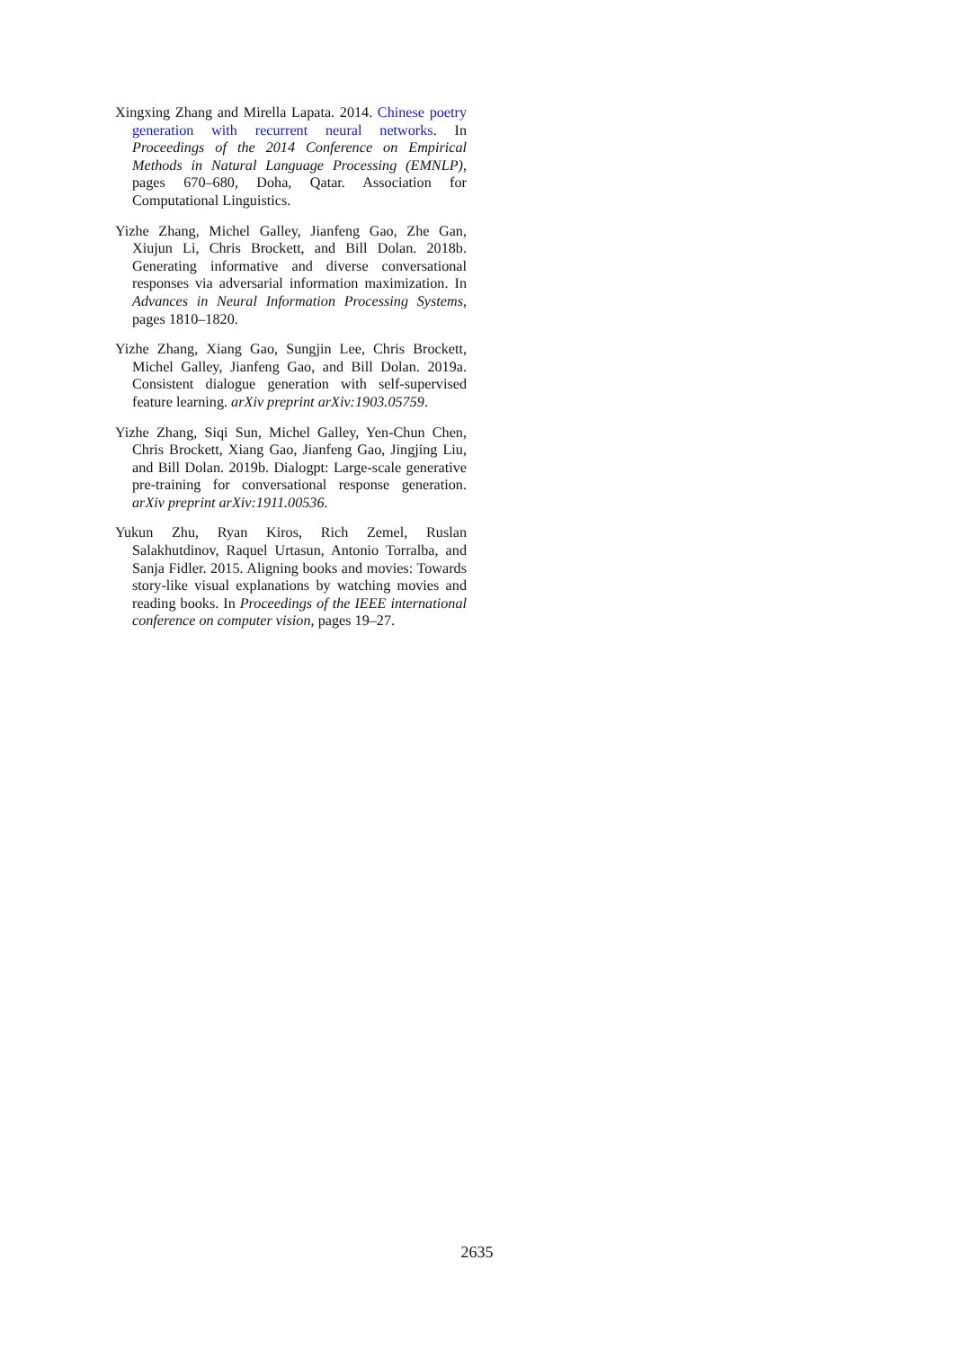Xingxing Zhang and Mirella Lapata. 2014. Chinese poetry generation with recurrent neural networks. In Proceedings of the 2014 Conference on Empirical Methods in Natural Language Processing (EMNLP), pages 670–680, Doha, Qatar. Association for Computational Linguistics.
Yizhe Zhang, Michel Galley, Jianfeng Gao, Zhe Gan, Xiujun Li, Chris Brockett, and Bill Dolan. 2018b. Generating informative and diverse conversational responses via adversarial information maximization. In Advances in Neural Information Processing Systems, pages 1810–1820.
Yizhe Zhang, Xiang Gao, Sungjin Lee, Chris Brockett, Michel Galley, Jianfeng Gao, and Bill Dolan. 2019a. Consistent dialogue generation with self-supervised feature learning. arXiv preprint arXiv:1903.05759.
Yizhe Zhang, Siqi Sun, Michel Galley, Yen-Chun Chen, Chris Brockett, Xiang Gao, Jianfeng Gao, Jingjing Liu, and Bill Dolan. 2019b. Dialogpt: Large-scale generative pre-training for conversational response generation. arXiv preprint arXiv:1911.00536.
Yukun Zhu, Ryan Kiros, Rich Zemel, Ruslan Salakhutdinov, Raquel Urtasun, Antonio Torralba, and Sanja Fidler. 2015. Aligning books and movies: Towards story-like visual explanations by watching movies and reading books. In Proceedings of the IEEE international conference on computer vision, pages 19–27.
2635